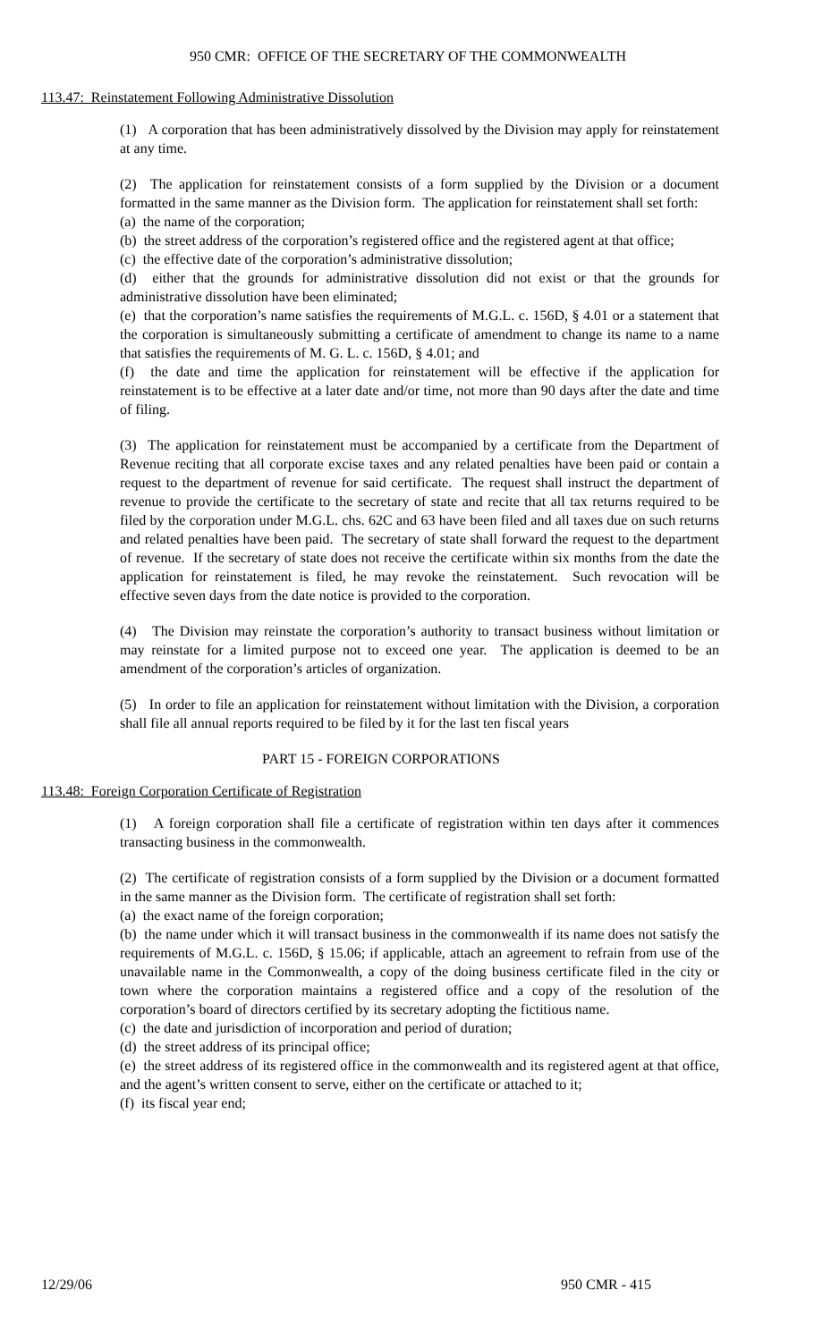950 CMR: OFFICE OF THE SECRETARY OF THE COMMONWEALTH
113.47: Reinstatement Following Administrative Dissolution
(1) A corporation that has been administratively dissolved by the Division may apply for reinstatement at any time.
(2) The application for reinstatement consists of a form supplied by the Division or a document formatted in the same manner as the Division form. The application for reinstatement shall set forth:
(a) the name of the corporation;
(b) the street address of the corporation’s registered office and the registered agent at that office;
(c) the effective date of the corporation’s administrative dissolution;
(d) either that the grounds for administrative dissolution did not exist or that the grounds for administrative dissolution have been eliminated;
(e) that the corporation’s name satisfies the requirements of M.G.L. c. 156D, § 4.01 or a statement that the corporation is simultaneously submitting a certificate of amendment to change its name to a name that satisfies the requirements of M. G. L. c. 156D, § 4.01; and
(f) the date and time the application for reinstatement will be effective if the application for reinstatement is to be effective at a later date and/or time, not more than 90 days after the date and time of filing.
(3) The application for reinstatement must be accompanied by a certificate from the Department of Revenue reciting that all corporate excise taxes and any related penalties have been paid or contain a request to the department of revenue for said certificate. The request shall instruct the department of revenue to provide the certificate to the secretary of state and recite that all tax returns required to be filed by the corporation under M.G.L. chs. 62C and 63 have been filed and all taxes due on such returns and related penalties have been paid. The secretary of state shall forward the request to the department of revenue. If the secretary of state does not receive the certificate within six months from the date the application for reinstatement is filed, he may revoke the reinstatement. Such revocation will be effective seven days from the date notice is provided to the corporation.
(4) The Division may reinstate the corporation’s authority to transact business without limitation or may reinstate for a limited purpose not to exceed one year. The application is deemed to be an amendment of the corporation’s articles of organization.
(5) In order to file an application for reinstatement without limitation with the Division, a corporation shall file all annual reports required to be filed by it for the last ten fiscal years
PART 15 - FOREIGN CORPORATIONS
113.48: Foreign Corporation Certificate of Registration
(1) A foreign corporation shall file a certificate of registration within ten days after it commences transacting business in the commonwealth.
(2) The certificate of registration consists of a form supplied by the Division or a document formatted in the same manner as the Division form. The certificate of registration shall set forth:
(a) the exact name of the foreign corporation;
(b) the name under which it will transact business in the commonwealth if its name does not satisfy the requirements of M.G.L. c. 156D, § 15.06; if applicable, attach an agreement to refrain from use of the unavailable name in the Commonwealth, a copy of the doing business certificate filed in the city or town where the corporation maintains a registered office and a copy of the resolution of the corporation’s board of directors certified by its secretary adopting the fictitious name.
(c) the date and jurisdiction of incorporation and period of duration;
(d) the street address of its principal office;
(e) the street address of its registered office in the commonwealth and its registered agent at that office, and the agent’s written consent to serve, either on the certificate or attached to it;
(f) its fiscal year end;
12/29/06 950 CMR - 415